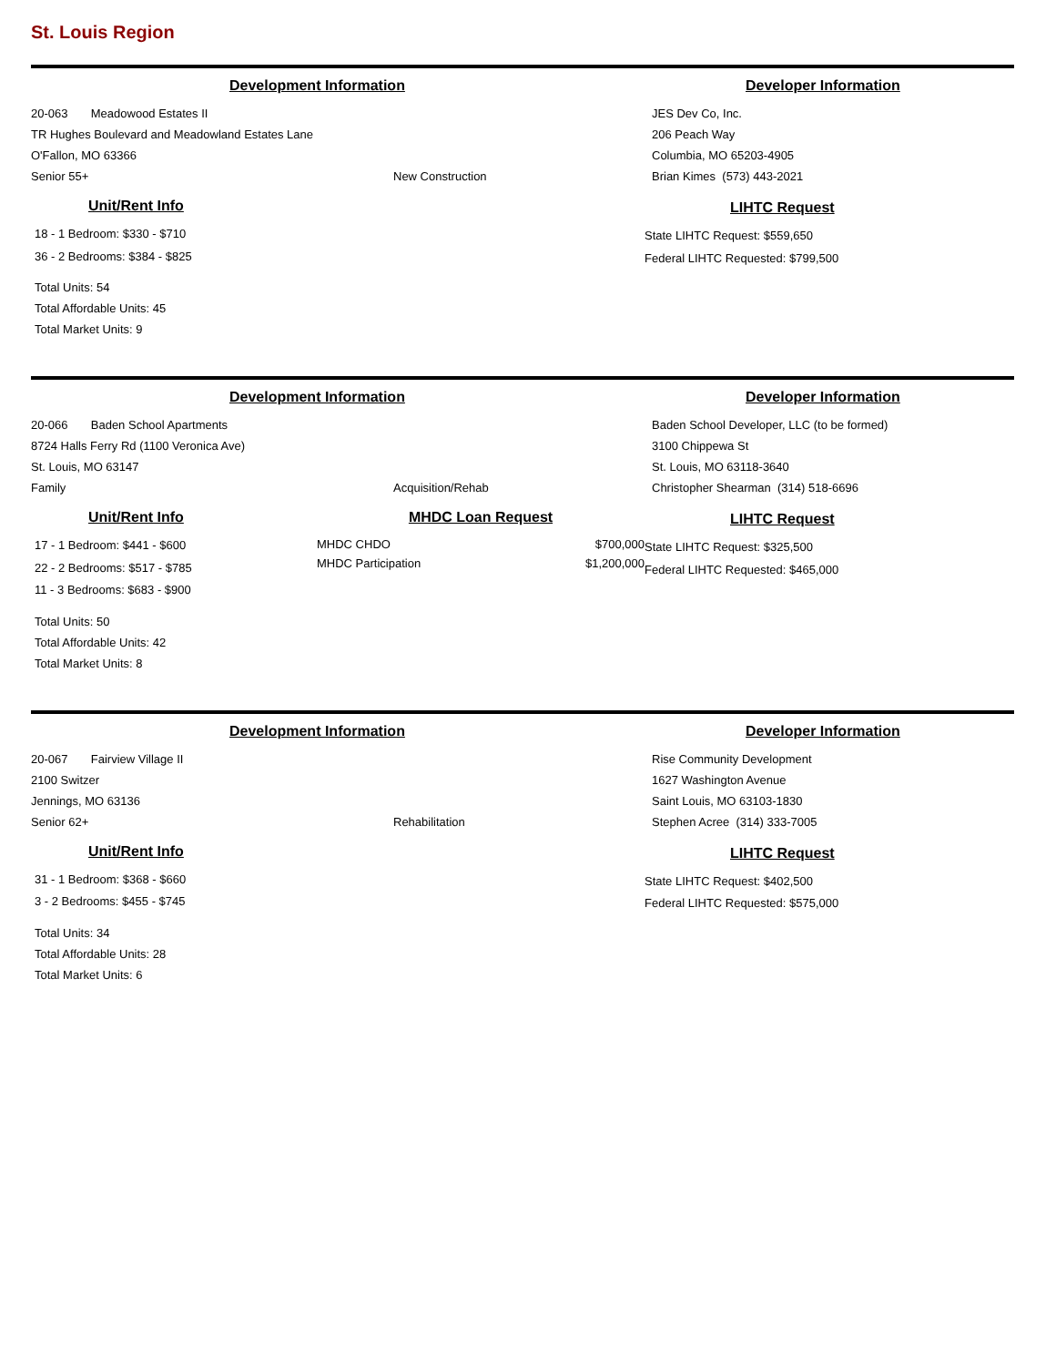St. Louis Region
Development Information
20-063 Meadowood Estates II
TR Hughes Boulevard and Meadowland Estates Lane
O'Fallon, MO 63366
Senior 55+ New Construction
Unit/Rent Info
18 - 1 Bedroom: $330 - $710
36 - 2 Bedrooms: $384 - $825
Total Units: 54
Total Affordable Units: 45
Total Market Units: 9
Developer Information
JES Dev Co, Inc.
206 Peach Way
Columbia, MO 65203-4905
Brian Kimes (573) 443-2021
LIHTC Request
State LIHTC Request: $559,650
Federal LIHTC Requested: $799,500
Development Information
20-066 Baden School Apartments
8724 Halls Ferry Rd (1100 Veronica Ave)
St. Louis, MO 63147
Family Acquisition/Rehab
Unit/Rent Info
17 - 1 Bedroom: $441 - $600
22 - 2 Bedrooms: $517 - $785
11 - 3 Bedrooms: $683 - $900
Total Units: 50
Total Affordable Units: 42
Total Market Units: 8
MHDC Loan Request
MHDC CHDO $700,000
MHDC Participation $1,200,000
Developer Information
Baden School Developer, LLC (to be formed)
3100 Chippewa St
St. Louis, MO 63118-3640
Christopher Shearman (314) 518-6696
LIHTC Request
State LIHTC Request: $325,500
Federal LIHTC Requested: $465,000
Development Information
20-067 Fairview Village II
2100 Switzer
Jennings, MO 63136
Senior 62+ Rehabilitation
Unit/Rent Info
31 - 1 Bedroom: $368 - $660
3 - 2 Bedrooms: $455 - $745
Total Units: 34
Total Affordable Units: 28
Total Market Units: 6
Developer Information
Rise Community Development
1627 Washington Avenue
Saint Louis, MO 63103-1830
Stephen Acree (314) 333-7005
LIHTC Request
State LIHTC Request: $402,500
Federal LIHTC Requested: $575,000